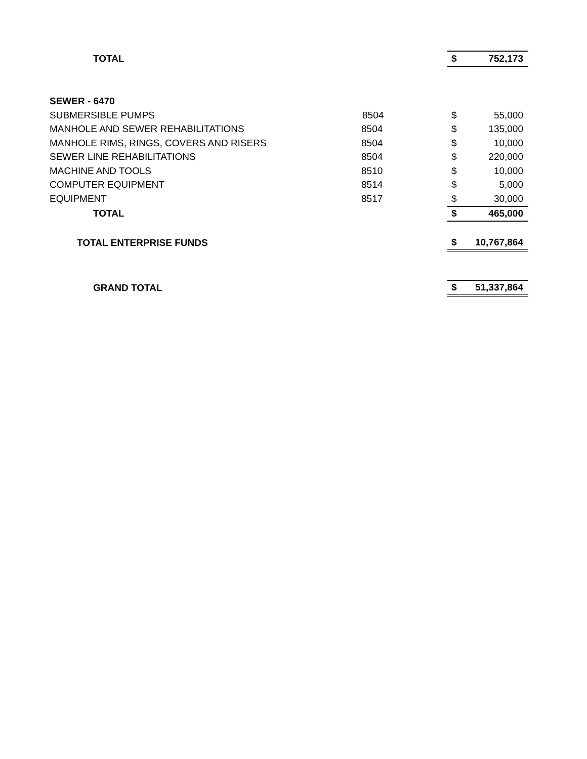| TOTAL | | $ | 752,173 |
| SEWER - 6470 | | | |
| SUBMERSIBLE PUMPS | 8504 | $ | 55,000 |
| MANHOLE AND SEWER REHABILITATIONS | 8504 | $ | 135,000 |
| MANHOLE RIMS, RINGS, COVERS AND RISERS | 8504 | $ | 10,000 |
| SEWER LINE REHABILITATIONS | 8504 | $ | 220,000 |
| MACHINE AND TOOLS | 8510 | $ | 10,000 |
| COMPUTER EQUIPMENT | 8514 | $ | 5,000 |
| EQUIPMENT | 8517 | $ | 30,000 |
| TOTAL | | $ | 465,000 |
| TOTAL ENTERPRISE FUNDS | | $ | 10,767,864 |
| GRAND TOTAL | | $ | 51,337,864 |